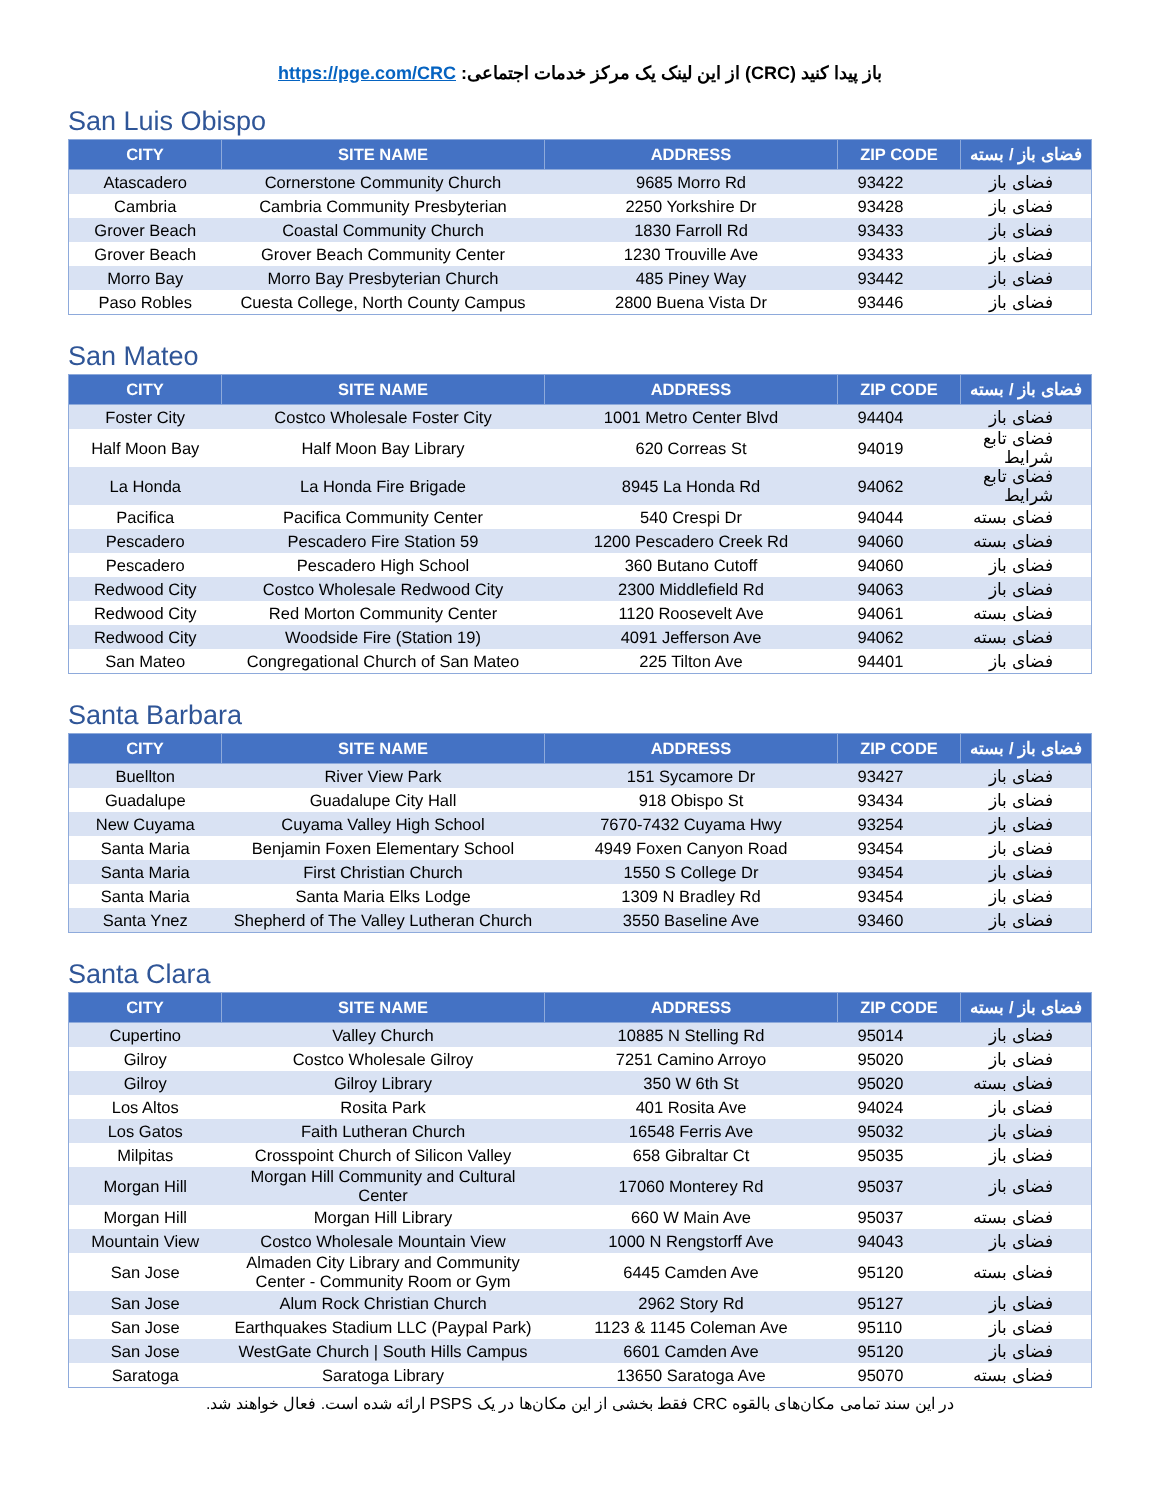باز پیدا کنید (CRC) از این لینک یک مرکز خدمات اجتماعی: https://pge.com/CRC
San Luis Obispo
| CITY | SITE NAME | ADDRESS | ZIP CODE | فضای باز / بسته |
| --- | --- | --- | --- | --- |
| Atascadero | Cornerstone Community Church | 9685 Morro Rd | 93422 | فضای باز |
| Cambria | Cambria Community Presbyterian | 2250 Yorkshire Dr | 93428 | فضای باز |
| Grover Beach | Coastal Community Church | 1830 Farroll Rd | 93433 | فضای باز |
| Grover Beach | Grover Beach Community Center | 1230 Trouville Ave | 93433 | فضای باز |
| Morro Bay | Morro Bay Presbyterian Church | 485 Piney Way | 93442 | فضای باز |
| Paso Robles | Cuesta College, North County Campus | 2800 Buena Vista Dr | 93446 | فضای باز |
San Mateo
| CITY | SITE NAME | ADDRESS | ZIP CODE | فضای باز / بسته |
| --- | --- | --- | --- | --- |
| Foster City | Costco Wholesale Foster City | 1001 Metro Center Blvd | 94404 | فضای باز |
| Half Moon Bay | Half Moon Bay Library | 620 Correas St | 94019 | فضای تابع شرایط |
| La Honda | La Honda Fire Brigade | 8945 La Honda Rd | 94062 | فضای تابع شرایط |
| Pacifica | Pacifica Community Center | 540 Crespi Dr | 94044 | فضای بسته |
| Pescadero | Pescadero Fire Station 59 | 1200 Pescadero Creek Rd | 94060 | فضای بسته |
| Pescadero | Pescadero High School | 360 Butano Cutoff | 94060 | فضای باز |
| Redwood City | Costco Wholesale Redwood City | 2300 Middlefield Rd | 94063 | فضای باز |
| Redwood City | Red Morton Community Center | 1120 Roosevelt Ave | 94061 | فضای بسته |
| Redwood City | Woodside Fire (Station 19) | 4091 Jefferson Ave | 94062 | فضای بسته |
| San Mateo | Congregational Church of San Mateo | 225 Tilton Ave | 94401 | فضای باز |
Santa Barbara
| CITY | SITE NAME | ADDRESS | ZIP CODE | فضای باز / بسته |
| --- | --- | --- | --- | --- |
| Buellton | River View Park | 151 Sycamore Dr | 93427 | فضای باز |
| Guadalupe | Guadalupe City Hall | 918 Obispo St | 93434 | فضای باز |
| New Cuyama | Cuyama Valley High School | 7670-7432 Cuyama Hwy | 93254 | فضای باز |
| Santa Maria | Benjamin Foxen Elementary School | 4949 Foxen Canyon Road | 93454 | فضای باز |
| Santa Maria | First Christian Church | 1550 S College Dr | 93454 | فضای باز |
| Santa Maria | Santa Maria Elks Lodge | 1309 N Bradley Rd | 93454 | فضای باز |
| Santa Ynez | Shepherd of The Valley Lutheran Church | 3550 Baseline Ave | 93460 | فضای باز |
Santa Clara
| CITY | SITE NAME | ADDRESS | ZIP CODE | فضای باز / بسته |
| --- | --- | --- | --- | --- |
| Cupertino | Valley Church | 10885 N Stelling Rd | 95014 | فضای باز |
| Gilroy | Costco Wholesale Gilroy | 7251 Camino Arroyo | 95020 | فضای باز |
| Gilroy | Gilroy Library | 350 W 6th St | 95020 | فضای بسته |
| Los Altos | Rosita Park | 401 Rosita Ave | 94024 | فضای باز |
| Los Gatos | Faith Lutheran Church | 16548 Ferris Ave | 95032 | فضای باز |
| Milpitas | Crosspoint Church of Silicon Valley | 658 Gibraltar Ct | 95035 | فضای باز |
| Morgan Hill | Morgan Hill Community and Cultural Center | 17060 Monterey Rd | 95037 | فضای باز |
| Morgan Hill | Morgan Hill Library | 660 W Main Ave | 95037 | فضای بسته |
| Mountain View | Costco Wholesale Mountain View | 1000 N Rengstorff Ave | 94043 | فضای باز |
| San Jose | Almaden City Library and Community Center - Community Room or Gym | 6445 Camden Ave | 95120 | فضای بسته |
| San Jose | Alum Rock Christian Church | 2962 Story Rd | 95127 | فضای باز |
| San Jose | Earthquakes Stadium LLC (Paypal Park) | 1123 & 1145 Coleman Ave | 95110 | فضای باز |
| San Jose | WestGate Church / South Hills Campus | 6601 Camden Ave | 95120 | فضای باز |
| Saratoga | Saratoga Library | 13650 Saratoga Ave | 95070 | فضای بسته |
در این سند تمامی مکان‌های بالقوه CRC فقط بخشی از این مکان‌ها در یک PSPS ارائه شده است. فعال خواهند شد.